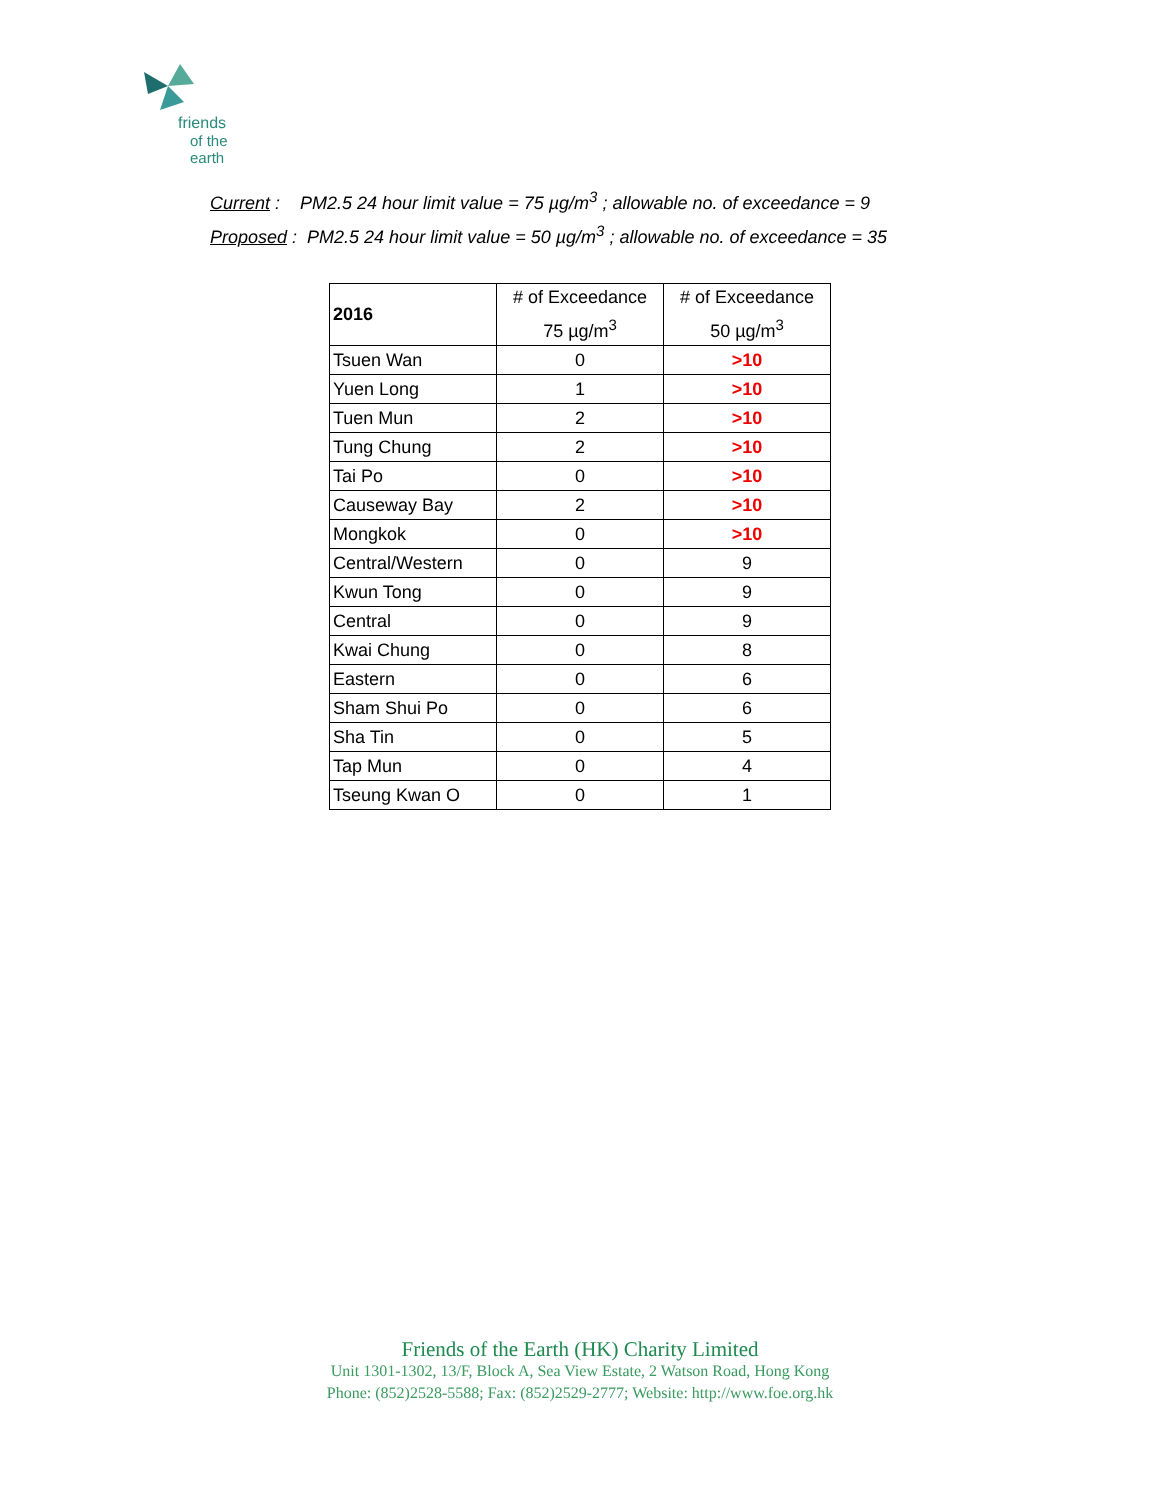friends
of the earth
Current : PM2.5 24 hour limit value = 75 µg/m<sup>3</sup> ; allowable no. of exceedance = 9
Proposed : PM2.5 24 hour limit value = 50 µg/m<sup>3</sup> ; allowable no. of exceedance = 35
| 2016 | # of Exceedance 75 µg/m<sup>3</sup> | # of Exceedance 50 µg/m<sup>3</sup> |
| --- | --- | --- |
| Tsuen Wan | 0 | >10 |
| Yuen Long | 1 | >10 |
| Tuen Mun | 2 | >10 |
| Tung Chung | 2 | >10 |
| Tai Po | 0 | >10 |
| Causeway Bay | 2 | >10 |
| Mongkok | 0 | >10 |
| Central/Western | 0 | 9 |
| Kwun Tong | 0 | 9 |
| Central | 0 | 9 |
| Kwai Chung | 0 | 8 |
| Eastern | 0 | 6 |
| Sham Shui Po | 0 | 6 |
| Sha Tin | 0 | 5 |
| Tap Mun | 0 | 4 |
| Tseung Kwan O | 0 | 1 |
Friends of the Earth (HK) Charity Limited
Unit 1301-1302, 13/F, Block A, Sea View Estate, 2 Watson Road, Hong Kong
Phone: (852)2528-5588; Fax: (852)2529-2777; Website: http://www.foe.org.hk